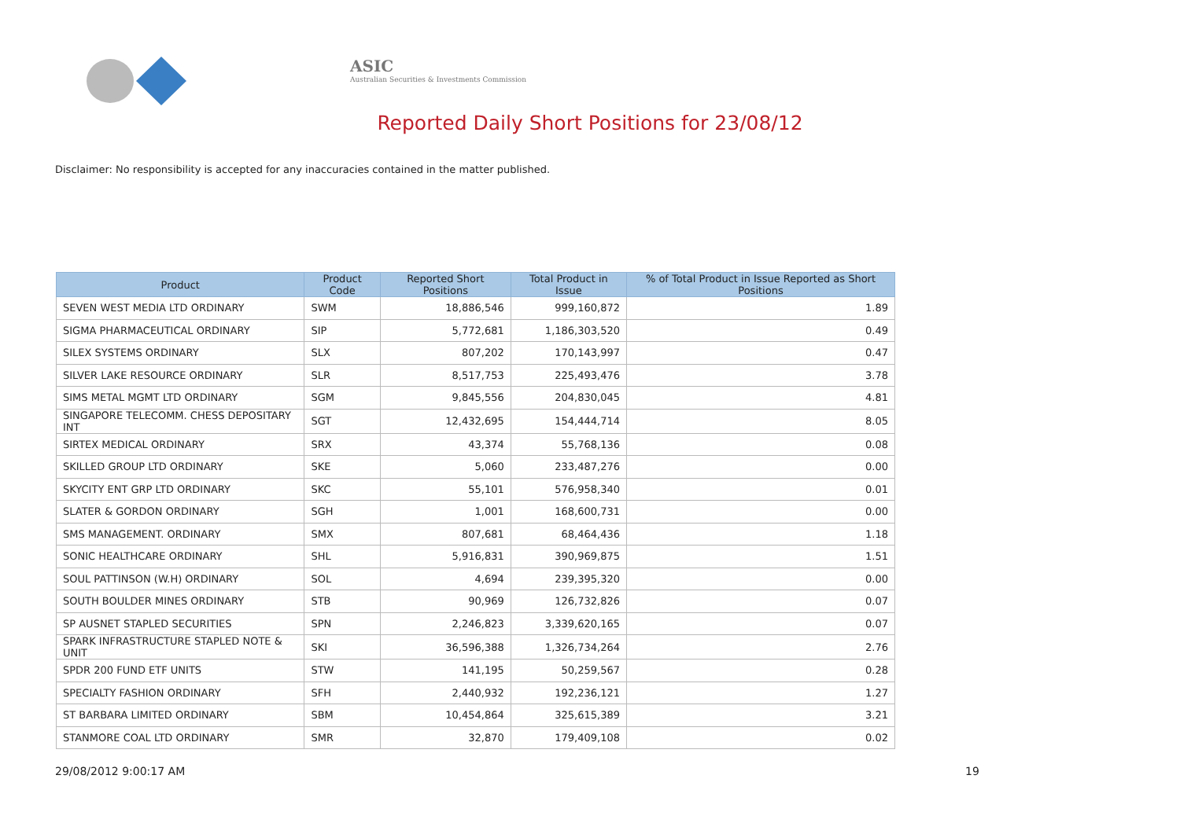ASIC
Australian Securities & Investments Commission
Reported Daily Short Positions for 23/08/12
Disclaimer: No responsibility is accepted for any inaccuracies contained in the matter published.
| Product | Product Code | Reported Short Positions | Total Product in Issue | % of Total Product in Issue Reported as Short Positions |
| --- | --- | --- | --- | --- |
| SEVEN WEST MEDIA LTD ORDINARY | SWM | 18,886,546 | 999,160,872 | 1.89 |
| SIGMA PHARMACEUTICAL ORDINARY | SIP | 5,772,681 | 1,186,303,520 | 0.49 |
| SILEX SYSTEMS ORDINARY | SLX | 807,202 | 170,143,997 | 0.47 |
| SILVER LAKE RESOURCE ORDINARY | SLR | 8,517,753 | 225,493,476 | 3.78 |
| SIMS METAL MGMT LTD ORDINARY | SGM | 9,845,556 | 204,830,045 | 4.81 |
| SINGAPORE TELECOMM. CHESS DEPOSITARY INT | SGT | 12,432,695 | 154,444,714 | 8.05 |
| SIRTEX MEDICAL ORDINARY | SRX | 43,374 | 55,768,136 | 0.08 |
| SKILLED GROUP LTD ORDINARY | SKE | 5,060 | 233,487,276 | 0.00 |
| SKYCITY ENT GRP LTD ORDINARY | SKC | 55,101 | 576,958,340 | 0.01 |
| SLATER & GORDON ORDINARY | SGH | 1,001 | 168,600,731 | 0.00 |
| SMS MANAGEMENT. ORDINARY | SMX | 807,681 | 68,464,436 | 1.18 |
| SONIC HEALTHCARE ORDINARY | SHL | 5,916,831 | 390,969,875 | 1.51 |
| SOUL PATTINSON (W.H) ORDINARY | SOL | 4,694 | 239,395,320 | 0.00 |
| SOUTH BOULDER MINES ORDINARY | STB | 90,969 | 126,732,826 | 0.07 |
| SP AUSNET STAPLED SECURITIES | SPN | 2,246,823 | 3,339,620,165 | 0.07 |
| SPARK INFRASTRUCTURE STAPLED NOTE & UNIT | SKI | 36,596,388 | 1,326,734,264 | 2.76 |
| SPDR 200 FUND ETF UNITS | STW | 141,195 | 50,259,567 | 0.28 |
| SPECIALTY FASHION ORDINARY | SFH | 2,440,932 | 192,236,121 | 1.27 |
| ST BARBARA LIMITED ORDINARY | SBM | 10,454,864 | 325,615,389 | 3.21 |
| STANMORE COAL LTD ORDINARY | SMR | 32,870 | 179,409,108 | 0.02 |
29/08/2012 9:00:17 AM 19